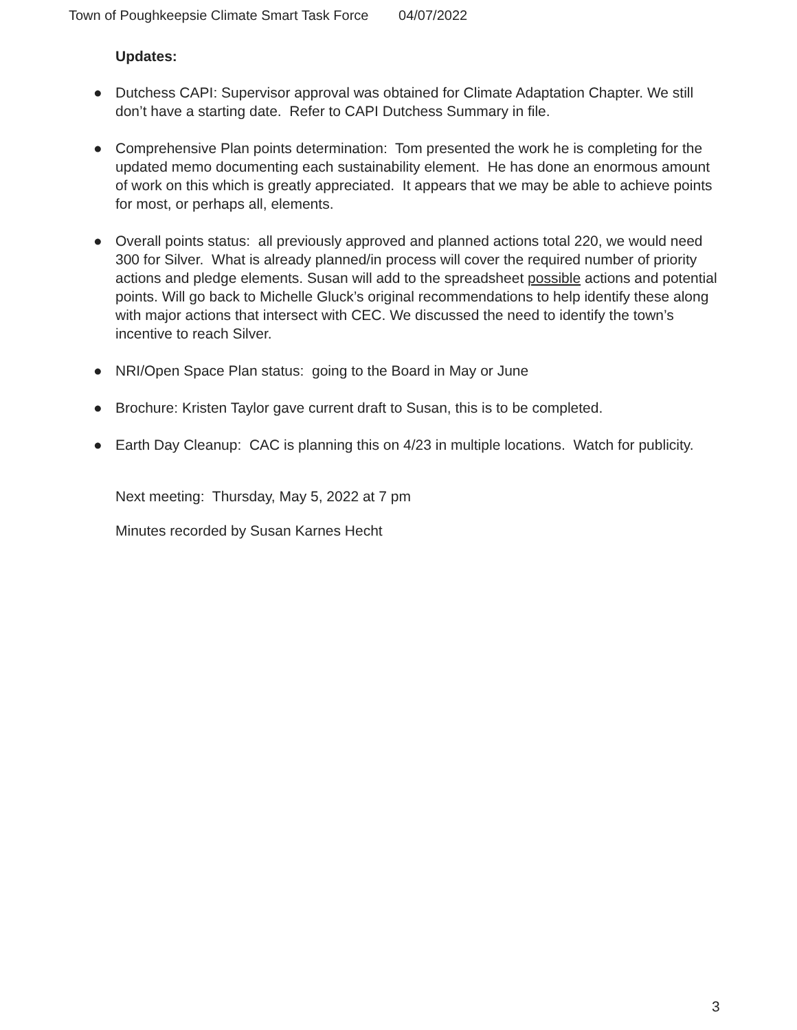Town of Poughkeepsie Climate Smart Task Force 04/07/2022
Updates:
● Dutchess CAPI: Supervisor approval was obtained for Climate Adaptation Chapter. We still don’t have a starting date. Refer to CAPI Dutchess Summary in file.
● Comprehensive Plan points determination: Tom presented the work he is completing for the updated memo documenting each sustainability element. He has done an enormous amount of work on this which is greatly appreciated. It appears that we may be able to achieve points for most, or perhaps all, elements.
● Overall points status: all previously approved and planned actions total 220, we would need 300 for Silver. What is already planned/in process will cover the required number of priority actions and pledge elements. Susan will add to the spreadsheet possible actions and potential points. Will go back to Michelle Gluck’s original recommendations to help identify these along with major actions that intersect with CEC. We discussed the need to identify the town’s incentive to reach Silver.
● NRI/Open Space Plan status: going to the Board in May or June
● Brochure: Kristen Taylor gave current draft to Susan, this is to be completed.
● Earth Day Cleanup: CAC is planning this on 4/23 in multiple locations. Watch for publicity.
Next meeting: Thursday, May 5, 2022 at 7 pm
Minutes recorded by Susan Karnes Hecht
3